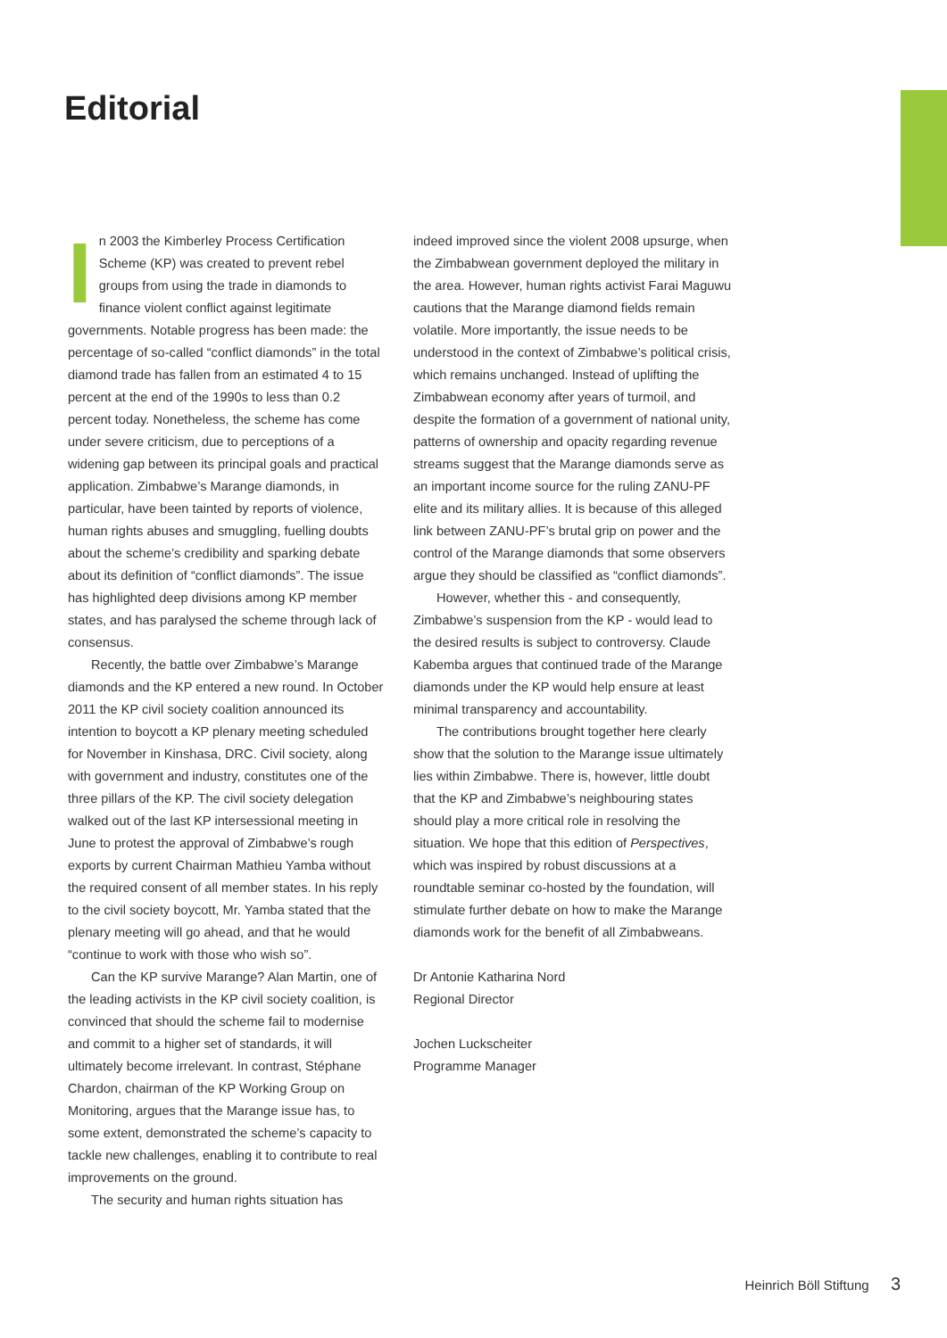Editorial
In 2003 the Kimberley Process Certification Scheme (KP) was created to prevent rebel groups from using the trade in diamonds to finance violent conflict against legitimate governments. Notable progress has been made: the percentage of so-called “conflict diamonds” in the total diamond trade has fallen from an estimated 4 to 15 percent at the end of the 1990s to less than 0.2 percent today. Nonetheless, the scheme has come under severe criticism, due to perceptions of a widening gap between its principal goals and practical application. Zimbabwe’s Marange diamonds, in particular, have been tainted by reports of violence, human rights abuses and smuggling, fuelling doubts about the scheme’s credibility and sparking debate about its definition of “conflict diamonds”. The issue has highlighted deep divisions among KP member states, and has paralysed the scheme through lack of consensus.
Recently, the battle over Zimbabwe’s Marange diamonds and the KP entered a new round. In October 2011 the KP civil society coalition announced its intention to boycott a KP plenary meeting scheduled for November in Kinshasa, DRC. Civil society, along with government and industry, constitutes one of the three pillars of the KP. The civil society delegation walked out of the last KP intersessional meeting in June to protest the approval of Zimbabwe’s rough exports by current Chairman Mathieu Yamba without the required consent of all member states. In his reply to the civil society boycott, Mr. Yamba stated that the plenary meeting will go ahead, and that he would “continue to work with those who wish so”.
Can the KP survive Marange? Alan Martin, one of the leading activists in the KP civil society coalition, is convinced that should the scheme fail to modernise and commit to a higher set of standards, it will ultimately become irrelevant. In contrast, Stéphane Chardon, chairman of the KP Working Group on Monitoring, argues that the Marange issue has, to some extent, demonstrated the scheme’s capacity to tackle new challenges, enabling it to contribute to real improvements on the ground.
The security and human rights situation has
indeed improved since the violent 2008 upsurge, when the Zimbabwean government deployed the military in the area. However, human rights activist Farai Maguwu cautions that the Marange diamond fields remain volatile. More importantly, the issue needs to be understood in the context of Zimbabwe’s political crisis, which remains unchanged. Instead of uplifting the Zimbabwean economy after years of turmoil, and despite the formation of a government of national unity, patterns of ownership and opacity regarding revenue streams suggest that the Marange diamonds serve as an important income source for the ruling ZANU-PF elite and its military allies. It is because of this alleged link between ZANU-PF’s brutal grip on power and the control of the Marange diamonds that some observers argue they should be classified as “conflict diamonds”.
However, whether this - and consequently, Zimbabwe’s suspension from the KP - would lead to the desired results is subject to controversy. Claude Kabemba argues that continued trade of the Marange diamonds under the KP would help ensure at least minimal transparency and accountability.
The contributions brought together here clearly show that the solution to the Marange issue ultimately lies within Zimbabwe. There is, however, little doubt that the KP and Zimbabwe’s neighbouring states should play a more critical role in resolving the situation. We hope that this edition of Perspectives, which was inspired by robust discussions at a roundtable seminar co-hosted by the foundation, will stimulate further debate on how to make the Marange diamonds work for the benefit of all Zimbabweans.
Dr Antonie Katharina Nord
Regional Director
Jochen Luckscheiter
Programme Manager
Heinrich Böll Stiftung 3